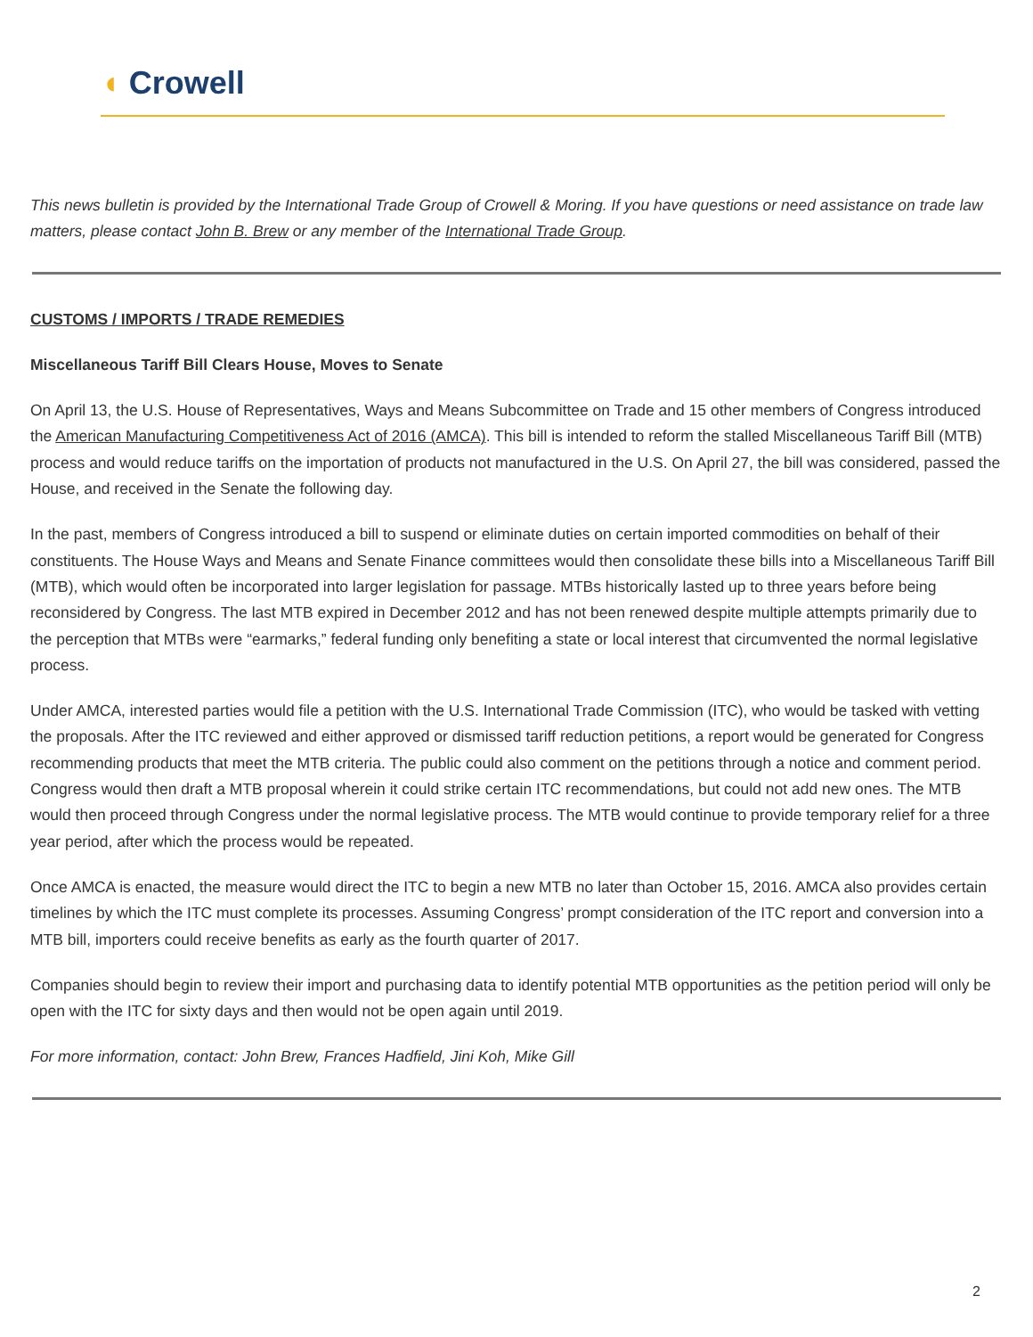◖ Crowell
This news bulletin is provided by the International Trade Group of Crowell & Moring. If you have questions or need assistance on trade law matters, please contact John B. Brew or any member of the International Trade Group.
CUSTOMS / IMPORTS / TRADE REMEDIES
Miscellaneous Tariff Bill Clears House, Moves to Senate
On April 13, the U.S. House of Representatives, Ways and Means Subcommittee on Trade and 15 other members of Congress introduced the American Manufacturing Competitiveness Act of 2016 (AMCA). This bill is intended to reform the stalled Miscellaneous Tariff Bill (MTB) process and would reduce tariffs on the importation of products not manufactured in the U.S. On April 27, the bill was considered, passed the House, and received in the Senate the following day.
In the past, members of Congress introduced a bill to suspend or eliminate duties on certain imported commodities on behalf of their constituents. The House Ways and Means and Senate Finance committees would then consolidate these bills into a Miscellaneous Tariff Bill (MTB), which would often be incorporated into larger legislation for passage. MTBs historically lasted up to three years before being reconsidered by Congress. The last MTB expired in December 2012 and has not been renewed despite multiple attempts primarily due to the perception that MTBs were “earmarks,” federal funding only benefiting a state or local interest that circumvented the normal legislative process.
Under AMCA, interested parties would file a petition with the U.S. International Trade Commission (ITC), who would be tasked with vetting the proposals. After the ITC reviewed and either approved or dismissed tariff reduction petitions, a report would be generated for Congress recommending products that meet the MTB criteria. The public could also comment on the petitions through a notice and comment period. Congress would then draft a MTB proposal wherein it could strike certain ITC recommendations, but could not add new ones. The MTB would then proceed through Congress under the normal legislative process. The MTB would continue to provide temporary relief for a three year period, after which the process would be repeated.
Once AMCA is enacted, the measure would direct the ITC to begin a new MTB no later than October 15, 2016. AMCA also provides certain timelines by which the ITC must complete its processes. Assuming Congress’ prompt consideration of the ITC report and conversion into a MTB bill, importers could receive benefits as early as the fourth quarter of 2017.
Companies should begin to review their import and purchasing data to identify potential MTB opportunities as the petition period will only be open with the ITC for sixty days and then would not be open again until 2019.
For more information, contact: John Brew, Frances Hadfield, Jini Koh, Mike Gill
2